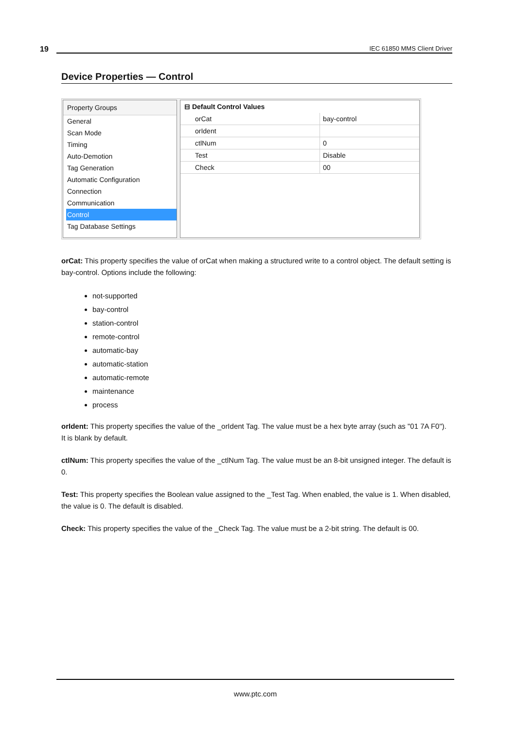19 IEC 61850 MMS Client Driver
Device Properties — Control
Property Groups
General
Scan Mode
Timing
Auto-Demotion
Tag Generation
Automatic Configuration
Connection
Communication
Control
Tag Database Settings
| ⊟ Default Control Values | |
| --- | --- |
| orCat | bay-control |
| orIdent | |
| ctlNum | 0 |
| Test | Disable |
| Check | 00 |
orCat: This property specifies the value of orCat when making a structured write to a control object. The default setting is bay-control. Options include the following:
not-supported
bay-control
station-control
remote-control
automatic-bay
automatic-station
automatic-remote
maintenance
process
orIdent: This property specifies the value of the _orIdent Tag. The value must be a hex byte array (such as "01 7A F0"). It is blank by default.
ctlNum: This property specifies the value of the _ctlNum Tag. The value must be an 8-bit unsigned integer. The default is 0.
Test: This property specifies the Boolean value assigned to the _Test Tag. When enabled, the value is 1. When disabled, the value is 0. The default is disabled.
Check: This property specifies the value of the _Check Tag. The value must be a 2-bit string. The default is 00.
www.ptc.com